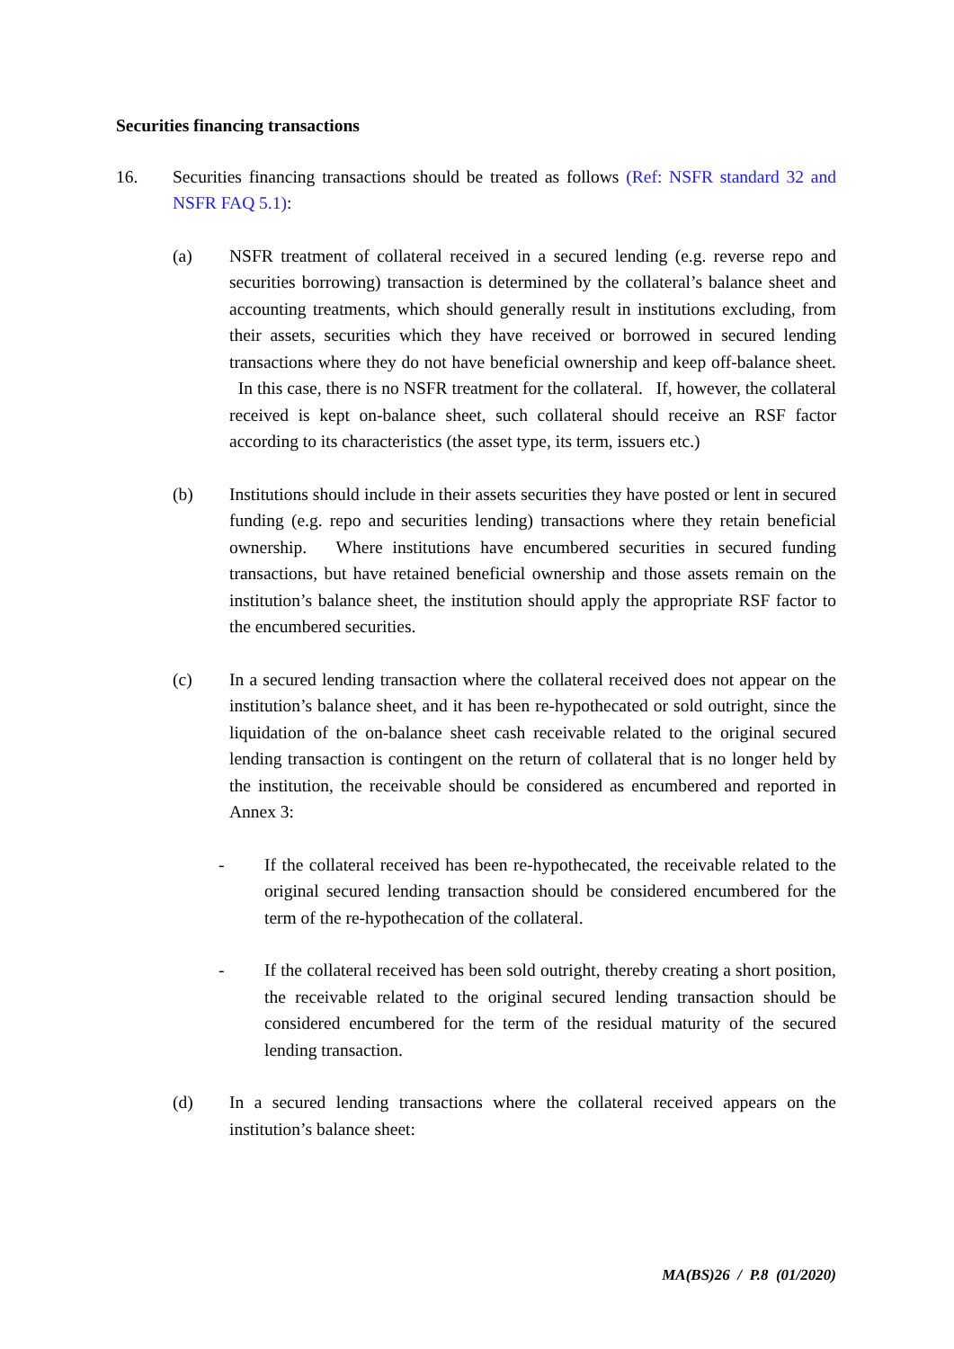Securities financing transactions
16. Securities financing transactions should be treated as follows (Ref: NSFR standard 32 and NSFR FAQ 5.1):
(a) NSFR treatment of collateral received in a secured lending (e.g. reverse repo and securities borrowing) transaction is determined by the collateral’s balance sheet and accounting treatments, which should generally result in institutions excluding, from their assets, securities which they have received or borrowed in secured lending transactions where they do not have beneficial ownership and keep off-balance sheet. In this case, there is no NSFR treatment for the collateral. If, however, the collateral received is kept on-balance sheet, such collateral should receive an RSF factor according to its characteristics (the asset type, its term, issuers etc.)
(b) Institutions should include in their assets securities they have posted or lent in secured funding (e.g. repo and securities lending) transactions where they retain beneficial ownership. Where institutions have encumbered securities in secured funding transactions, but have retained beneficial ownership and those assets remain on the institution’s balance sheet, the institution should apply the appropriate RSF factor to the encumbered securities.
(c) In a secured lending transaction where the collateral received does not appear on the institution’s balance sheet, and it has been re-hypothecated or sold outright, since the liquidation of the on-balance sheet cash receivable related to the original secured lending transaction is contingent on the return of collateral that is no longer held by the institution, the receivable should be considered as encumbered and reported in Annex 3:
- If the collateral received has been re-hypothecated, the receivable related to the original secured lending transaction should be considered encumbered for the term of the re-hypothecation of the collateral.
- If the collateral received has been sold outright, thereby creating a short position, the receivable related to the original secured lending transaction should be considered encumbered for the term of the residual maturity of the secured lending transaction.
(d) In a secured lending transactions where the collateral received appears on the institution’s balance sheet:
MA(BS)26 / P.8 (01/2020)